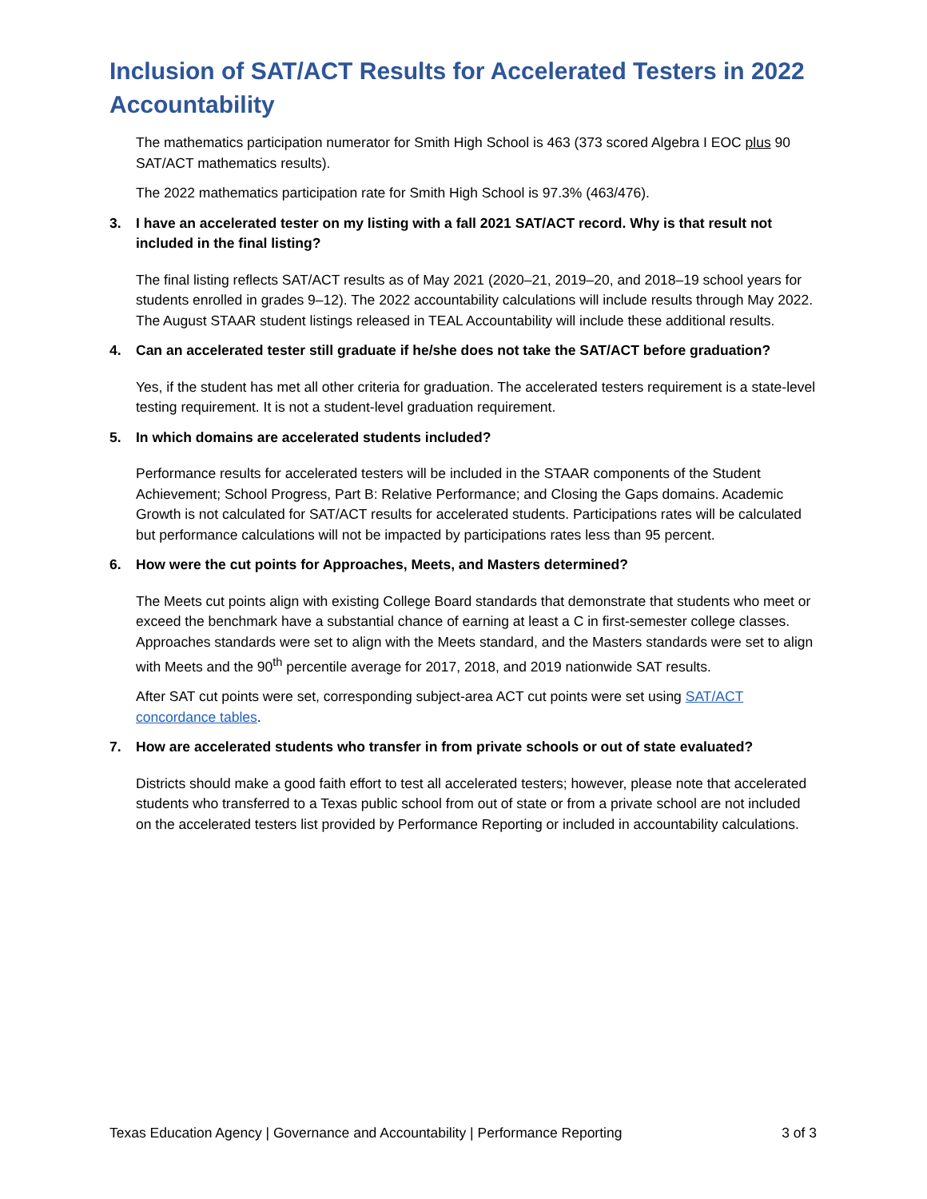Inclusion of SAT/ACT Results for Accelerated Testers in 2022 Accountability
The mathematics participation numerator for Smith High School is 463 (373 scored Algebra I EOC plus 90 SAT/ACT mathematics results).
The 2022 mathematics participation rate for Smith High School is 97.3% (463/476).
3. I have an accelerated tester on my listing with a fall 2021 SAT/ACT record. Why is that result not included in the final listing?
The final listing reflects SAT/ACT results as of May 2021 (2020–21, 2019–20, and 2018–19 school years for students enrolled in grades 9–12). The 2022 accountability calculations will include results through May 2022. The August STAAR student listings released in TEAL Accountability will include these additional results.
4. Can an accelerated tester still graduate if he/she does not take the SAT/ACT before graduation?
Yes, if the student has met all other criteria for graduation. The accelerated testers requirement is a state-level testing requirement. It is not a student-level graduation requirement.
5. In which domains are accelerated students included?
Performance results for accelerated testers will be included in the STAAR components of the Student Achievement; School Progress, Part B: Relative Performance; and Closing the Gaps domains. Academic Growth is not calculated for SAT/ACT results for accelerated students. Participations rates will be calculated but performance calculations will not be impacted by participations rates less than 95 percent.
6. How were the cut points for Approaches, Meets, and Masters determined?
The Meets cut points align with existing College Board standards that demonstrate that students who meet or exceed the benchmark have a substantial chance of earning at least a C in first-semester college classes. Approaches standards were set to align with the Meets standard, and the Masters standards were set to align with Meets and the 90<sup>th</sup> percentile average for 2017, 2018, and 2019 nationwide SAT results.
After SAT cut points were set, corresponding subject-area ACT cut points were set using SAT/ACT concordance tables.
7. How are accelerated students who transfer in from private schools or out of state evaluated?
Districts should make a good faith effort to test all accelerated testers; however, please note that accelerated students who transferred to a Texas public school from out of state or from a private school are not included on the accelerated testers list provided by Performance Reporting or included in accountability calculations.
Texas Education Agency | Governance and Accountability | Performance Reporting 3 of 3